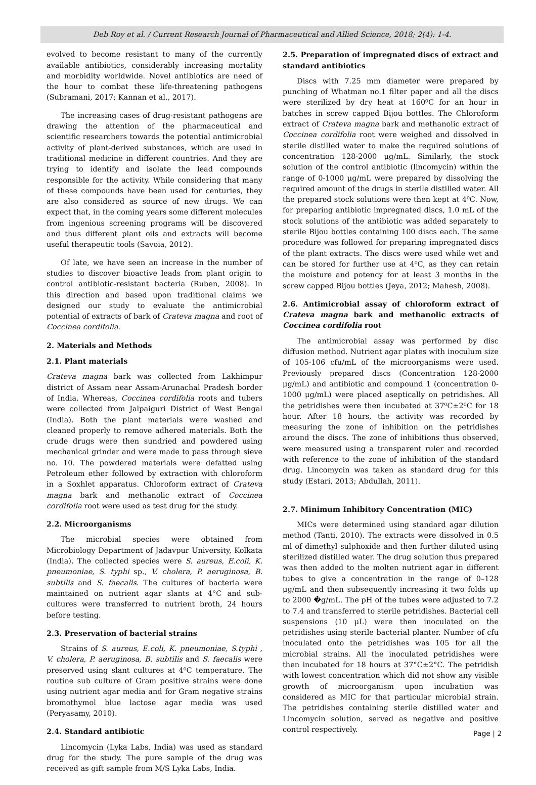Deb Roy et al. / Current Research Journal of Pharmaceutical and Allied Science, 2018; 2(4): 1-4.
evolved to become resistant to many of the currently available antibiotics, considerably increasing mortality and morbidity worldwide. Novel antibiotics are need of the hour to combat these life-threatening pathogens (Subramani, 2017; Kannan et al., 2017).
The increasing cases of drug-resistant pathogens are drawing the attention of the pharmaceutical and scientific researchers towards the potential antimicrobial activity of plant-derived substances, which are used in traditional medicine in different countries. And they are trying to identify and isolate the lead compounds responsible for the activity. While considering that many of these compounds have been used for centuries, they are also considered as source of new drugs. We can expect that, in the coming years some different molecules from ingenious screening programs will be discovered and thus different plant oils and extracts will become useful therapeutic tools (Savoia, 2012).
Of late, we have seen an increase in the number of studies to discover bioactive leads from plant origin to control antibiotic-resistant bacteria (Ruben, 2008). In this direction and based upon traditional claims we designed our study to evaluate the antimicrobial potential of extracts of bark of Crateva magna and root of Coccinea cordifolia.
2. Materials and Methods
2.1. Plant materials
Crateva magna bark was collected from Lakhimpur district of Assam near Assam-Arunachal Pradesh border of India. Whereas, Coccinea cordifolia roots and tubers were collected from Jalpaiguri District of West Bengal (India). Both the plant materials were washed and cleaned properly to remove adhered materials. Both the crude drugs were then sundried and powdered using mechanical grinder and were made to pass through sieve no. 10. The powdered materials were defatted using Petroleum ether followed by extraction with chloroform in a Soxhlet apparatus. Chloroform extract of Crateva magna bark and methanolic extract of Coccinea cordifolia root were used as test drug for the study.
2.2. Microorganisms
The microbial species were obtained from Microbiology Department of Jadavpur University, Kolkata (India). The collected species were S. aureus, E.coli, K. pneumoniae, S. typhi sp., V. cholera, P. aeruginosa, B. subtilis and S. faecalis. The cultures of bacteria were maintained on nutrient agar slants at 4°C and sub-cultures were transferred to nutrient broth, 24 hours before testing.
2.3. Preservation of bacterial strains
Strains of S. aureus, E.coli, K. pneumoniae, S.typhi , V. cholera, P. aeruginosa, B. subtilis and S. faecalis were preserved using slant cultures at 4⁰C temperature. The routine sub culture of Gram positive strains were done using nutrient agar media and for Gram negative strains bromothymol blue lactose agar media was used (Peryasamy, 2010).
2.4. Standard antibiotic
Lincomycin (Lyka Labs, India) was used as standard drug for the study. The pure sample of the drug was received as gift sample from M/S Lyka Labs, India.
2.5. Preparation of impregnated discs of extract and standard antibiotics
Discs with 7.25 mm diameter were prepared by punching of Whatman no.1 filter paper and all the discs were sterilized by dry heat at 160⁰C for an hour in batches in screw capped Bijou bottles. The Chloroform extract of Crateva magna bark and methanolic extract of Coccinea cordifolia root were weighed and dissolved in sterile distilled water to make the required solutions of concentration 128-2000 μg/mL. Similarly, the stock solution of the control antibiotic (lincomycin) within the range of 0-1000 μg/mL were prepared by dissolving the required amount of the drugs in sterile distilled water. All the prepared stock solutions were then kept at 4⁰C. Now, for preparing antibiotic impregnated discs, 1.0 mL of the stock solutions of the antibiotic was added separately to sterile Bijou bottles containing 100 discs each. The same procedure was followed for preparing impregnated discs of the plant extracts. The discs were used while wet and can be stored for further use at 4⁰C, as they can retain the moisture and potency for at least 3 months in the screw capped Bijou bottles (Jeya, 2012; Mahesh, 2008).
2.6. Antimicrobial assay of chloroform extract of Crateva magna bark and methanolic extracts of Coccinea cordifolia root
The antimicrobial assay was performed by disc diffusion method. Nutrient agar plates with inoculum size of 105-106 cfu/mL of the microorganisms were used. Previously prepared discs (Concentration 128-2000 μg/mL) and antibiotic and compound 1 (concentration 0-1000 μg/mL) were placed aseptically on petridishes. All the petridishes were then incubated at 37⁰C±2⁰C for 18 hour. After 18 hours, the activity was recorded by measuring the zone of inhibition on the petridishes around the discs. The zone of inhibitions thus observed, were measured using a transparent ruler and recorded with reference to the zone of inhibition of the standard drug. Lincomycin was taken as standard drug for this study (Estari, 2013; Abdullah, 2011).
2.7. Minimum Inhibitory Concentration (MIC)
MICs were determined using standard agar dilution method (Tanti, 2010). The extracts were dissolved in 0.5 ml of dimethyl sulphoxide and then further diluted using sterilized distilled water. The drug solution thus prepared was then added to the molten nutrient agar in different tubes to give a concentration in the range of 0–128 μg/mL and then subsequently increasing it two folds up to 2000 �g/mL. The pH of the tubes were adjusted to 7.2 to 7.4 and transferred to sterile petridishes. Bacterial cell suspensions (10 μL) were then inoculated on the petridishes using sterile bacterial planter. Number of cfu inoculated onto the petridishes was 105 for all the microbial strains. All the inoculated petridishes were then incubated for 18 hours at 37°C±2°C. The petridish with lowest concentration which did not show any visible growth of microorganism upon incubation was considered as MIC for that particular microbial strain. The petridishes containing sterile distilled water and Lincomycin solution, served as negative and positive control respectively.
Page | 2